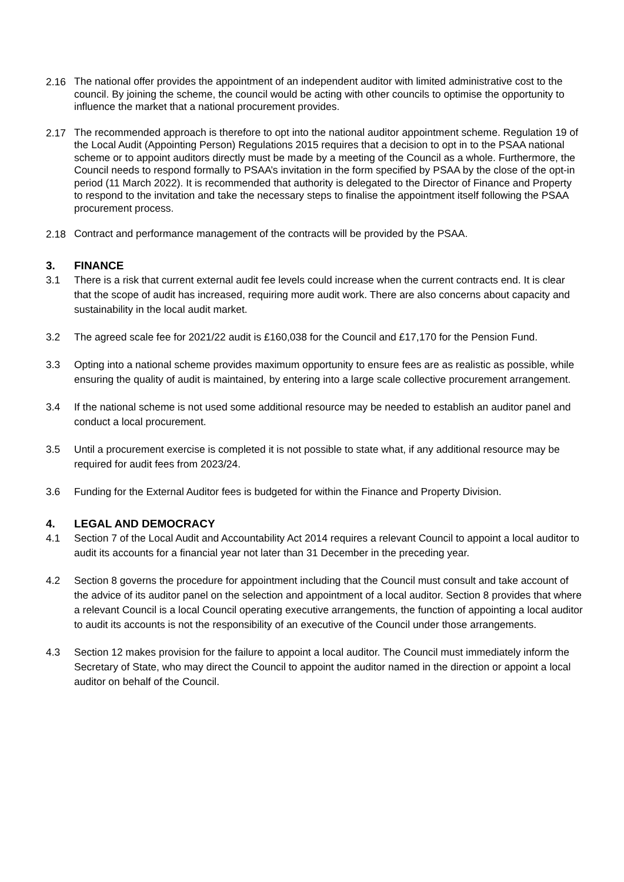2.16
The national offer provides the appointment of an independent auditor with limited administrative cost to the council. By joining the scheme, the council would be acting with other councils to optimise the opportunity to influence the market that a national procurement provides.
2.17
The recommended approach is therefore to opt into the national auditor appointment scheme. Regulation 19 of the Local Audit (Appointing Person) Regulations 2015 requires that a decision to opt in to the PSAA national scheme or to appoint auditors directly must be made by a meeting of the Council as a whole. Furthermore, the Council needs to respond formally to PSAA’s invitation in the form specified by PSAA by the close of the opt-in period (11 March 2022). It is recommended that authority is delegated to the Director of Finance and Property to respond to the invitation and take the necessary steps to finalise the appointment itself following the PSAA procurement process.
2.18
Contract and performance management of the contracts will be provided by the PSAA.
3. FINANCE
3.1 There is a risk that current external audit fee levels could increase when the current contracts end. It is clear that the scope of audit has increased, requiring more audit work. There are also concerns about capacity and sustainability in the local audit market.
3.2 The agreed scale fee for 2021/22 audit is £160,038 for the Council and £17,170 for the Pension Fund.
3.3 Opting into a national scheme provides maximum opportunity to ensure fees are as realistic as possible, while ensuring the quality of audit is maintained, by entering into a large scale collective procurement arrangement.
3.4 If the national scheme is not used some additional resource may be needed to establish an auditor panel and conduct a local procurement.
3.5 Until a procurement exercise is completed it is not possible to state what, if any additional resource may be required for audit fees from 2023/24.
3.6 Funding for the External Auditor fees is budgeted for within the Finance and Property Division.
4. LEGAL AND DEMOCRACY
4.1 Section 7 of the Local Audit and Accountability Act 2014 requires a relevant Council to appoint a local auditor to audit its accounts for a financial year not later than 31 December in the preceding year.
4.2 Section 8 governs the procedure for appointment including that the Council must consult and take account of the advice of its auditor panel on the selection and appointment of a local auditor. Section 8 provides that where a relevant Council is a local Council operating executive arrangements, the function of appointing a local auditor to audit its accounts is not the responsibility of an executive of the Council under those arrangements.
4.3 Section 12 makes provision for the failure to appoint a local auditor. The Council must immediately inform the Secretary of State, who may direct the Council to appoint the auditor named in the direction or appoint a local auditor on behalf of the Council.